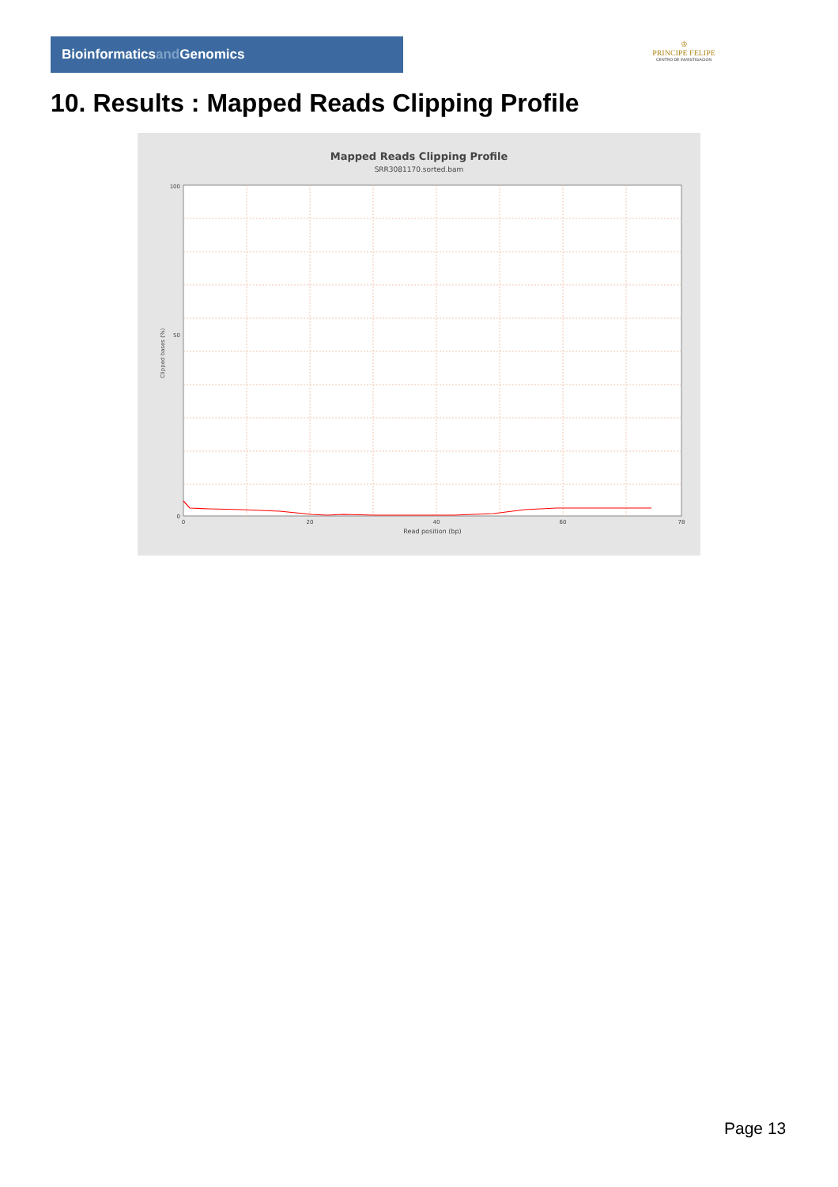Bioinformaticsand Genomics
♔
PRINCIPE FELIPE
CENTRO DE INVESTIGACION
10. Results : Mapped Reads Clipping Profile
Mapped Reads Clipping Profile
SRR3081170.sorted.bam
100
50
0
0
20
40
60
78
Read position (bp)
Clipped bases (%)
Page 13